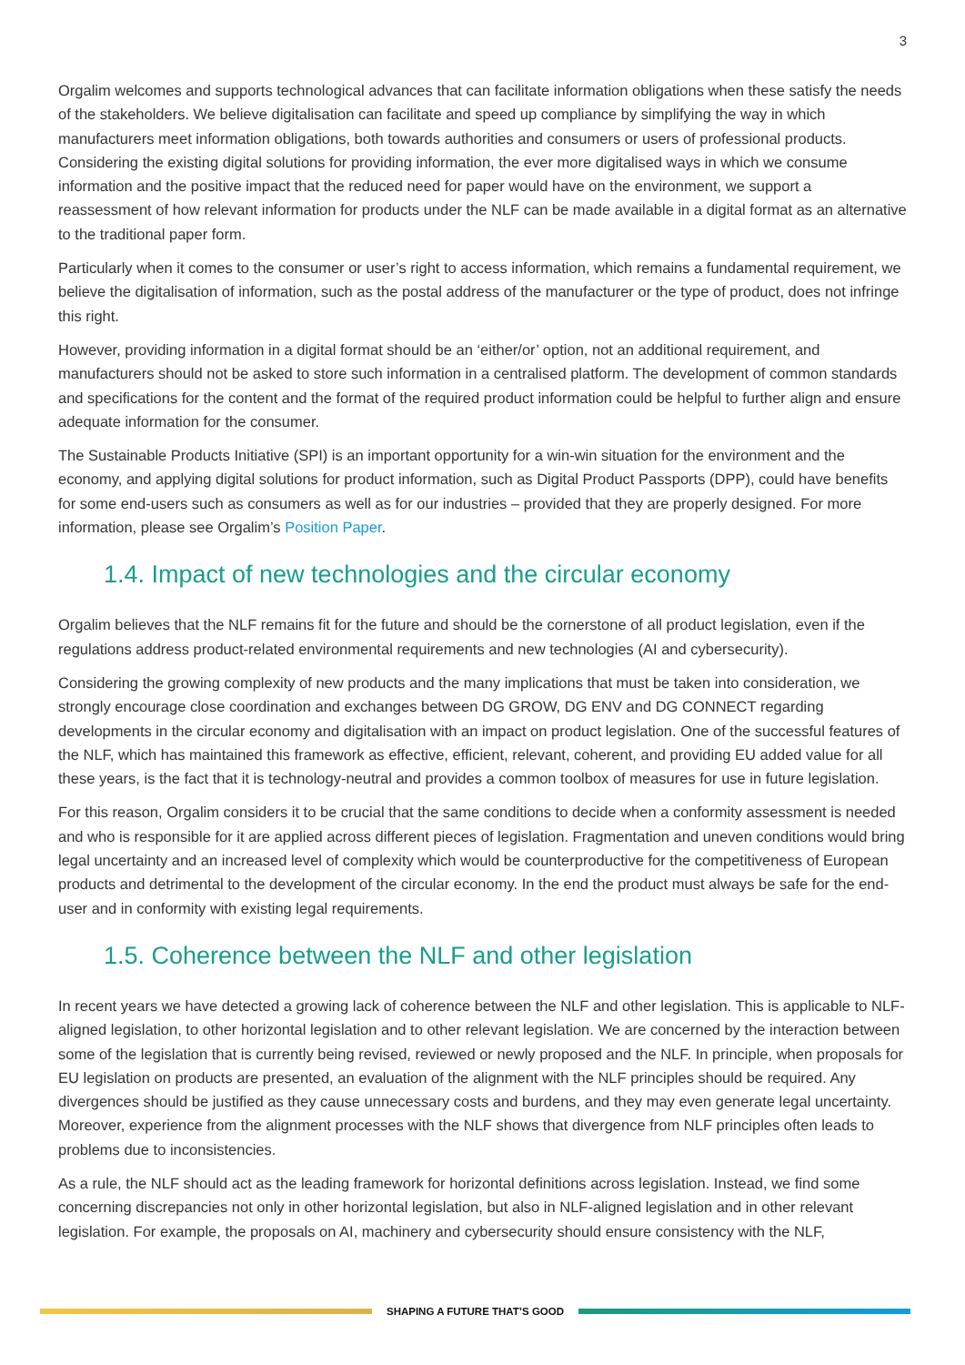3
Orgalim welcomes and supports technological advances that can facilitate information obligations when these satisfy the needs of the stakeholders. We believe digitalisation can facilitate and speed up compliance by simplifying the way in which manufacturers meet information obligations, both towards authorities and consumers or users of professional products. Considering the existing digital solutions for providing information, the ever more digitalised ways in which we consume information and the positive impact that the reduced need for paper would have on the environment, we support a reassessment of how relevant information for products under the NLF can be made available in a digital format as an alternative to the traditional paper form.
Particularly when it comes to the consumer or user’s right to access information, which remains a fundamental requirement, we believe the digitalisation of information, such as the postal address of the manufacturer or the type of product, does not infringe this right.
However, providing information in a digital format should be an ‘either/or’ option, not an additional requirement, and manufacturers should not be asked to store such information in a centralised platform. The development of common standards and specifications for the content and the format of the required product information could be helpful to further align and ensure adequate information for the consumer.
The Sustainable Products Initiative (SPI) is an important opportunity for a win-win situation for the environment and the economy, and applying digital solutions for product information, such as Digital Product Passports (DPP), could have benefits for some end-users such as consumers as well as for our industries – provided that they are properly designed. For more information, please see Orgalim’s Position Paper.
1.4. Impact of new technologies and the circular economy
Orgalim believes that the NLF remains fit for the future and should be the cornerstone of all product legislation, even if the regulations address product-related environmental requirements and new technologies (AI and cybersecurity).
Considering the growing complexity of new products and the many implications that must be taken into consideration, we strongly encourage close coordination and exchanges between DG GROW, DG ENV and DG CONNECT regarding developments in the circular economy and digitalisation with an impact on product legislation. One of the successful features of the NLF, which has maintained this framework as effective, efficient, relevant, coherent, and providing EU added value for all these years, is the fact that it is technology-neutral and provides a common toolbox of measures for use in future legislation.
For this reason, Orgalim considers it to be crucial that the same conditions to decide when a conformity assessment is needed and who is responsible for it are applied across different pieces of legislation. Fragmentation and uneven conditions would bring legal uncertainty and an increased level of complexity which would be counterproductive for the competitiveness of European products and detrimental to the development of the circular economy. In the end the product must always be safe for the end-user and in conformity with existing legal requirements.
1.5. Coherence between the NLF and other legislation
In recent years we have detected a growing lack of coherence between the NLF and other legislation. This is applicable to NLF-aligned legislation, to other horizontal legislation and to other relevant legislation. We are concerned by the interaction between some of the legislation that is currently being revised, reviewed or newly proposed and the NLF. In principle, when proposals for EU legislation on products are presented, an evaluation of the alignment with the NLF principles should be required. Any divergences should be justified as they cause unnecessary costs and burdens, and they may even generate legal uncertainty. Moreover, experience from the alignment processes with the NLF shows that divergence from NLF principles often leads to problems due to inconsistencies.
As a rule, the NLF should act as the leading framework for horizontal definitions across legislation. Instead, we find some concerning discrepancies not only in other horizontal legislation, but also in NLF-aligned legislation and in other relevant legislation. For example, the proposals on AI, machinery and cybersecurity should ensure consistency with the NLF,
SHAPING A FUTURE THAT’S GOOD